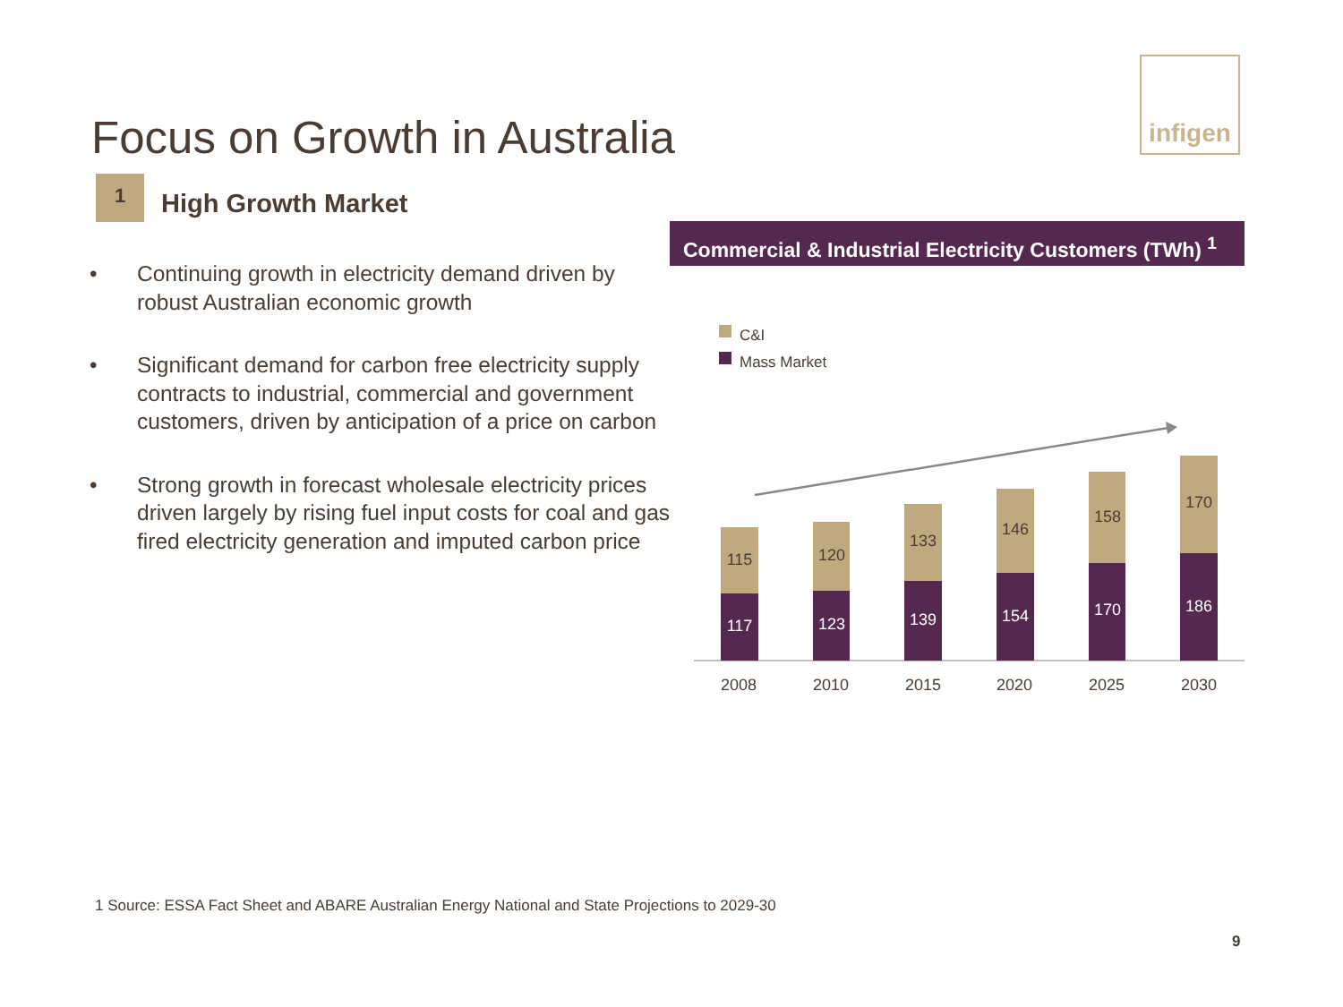infigen
Focus on Growth in Australia
1
High Growth Market
• Continuing growth in electricity demand driven by robust Australian economic growth
• Significant demand for carbon free electricity supply contracts to industrial, commercial and government customers, driven by anticipation of a price on carbon
• Strong growth in forecast wholesale electricity prices driven largely by rising fuel input costs for coal and gas fired electricity generation and imputed carbon price
Commercial & Industrial Electricity Customers (TWh) <sup>1</sup>
C&I
Mass Market
115
117
2008
120
123
2010
133
139
2015
146
154
2020
158
170
2025
170
186
2030
1 Source: ESSA Fact Sheet and ABARE Australian Energy National and State Projections to 2029-30
9